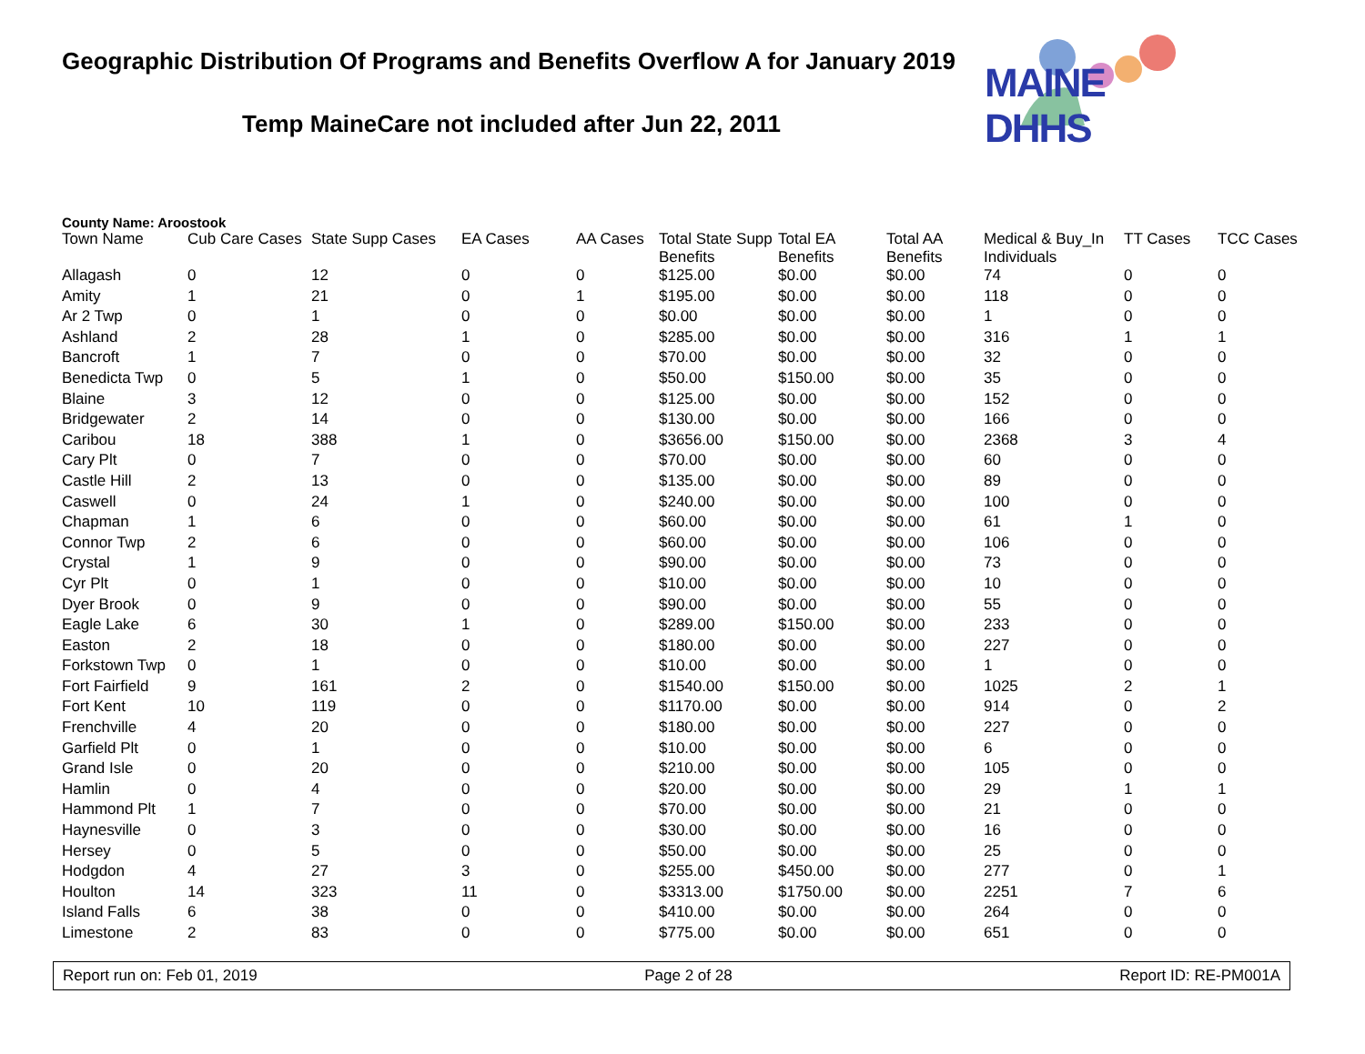Geographic Distribution Of Programs and Benefits Overflow A for January 2019
Temp MaineCare not included after Jun 22, 2011
MAINE DHHS
County Name: Aroostook
| Town Name | Cub Care Cases | State Supp Cases | EA Cases | AA Cases | Total State Supp Benefits | Total EA Benefits | Total AA Benefits | Medical & Buy_In Individuals | TT Cases | TCC Cases |
| --- | --- | --- | --- | --- | --- | --- | --- | --- | --- | --- |
| Allagash | 0 | 12 | 0 | 0 | $125.00 | $0.00 | $0.00 | 74 | 0 | 0 |
| Amity | 1 | 21 | 0 | 1 | $195.00 | $0.00 | $0.00 | 118 | 0 | 0 |
| Ar 2 Twp | 0 | 1 | 0 | 0 | $0.00 | $0.00 | $0.00 | 1 | 0 | 0 |
| Ashland | 2 | 28 | 1 | 0 | $285.00 | $0.00 | $0.00 | 316 | 1 | 1 |
| Bancroft | 1 | 7 | 0 | 0 | $70.00 | $0.00 | $0.00 | 32 | 0 | 0 |
| Benedicta Twp | 0 | 5 | 1 | 0 | $50.00 | $150.00 | $0.00 | 35 | 0 | 0 |
| Blaine | 3 | 12 | 0 | 0 | $125.00 | $0.00 | $0.00 | 152 | 0 | 0 |
| Bridgewater | 2 | 14 | 0 | 0 | $130.00 | $0.00 | $0.00 | 166 | 0 | 0 |
| Caribou | 18 | 388 | 1 | 0 | $3656.00 | $150.00 | $0.00 | 2368 | 3 | 4 |
| Cary Plt | 0 | 7 | 0 | 0 | $70.00 | $0.00 | $0.00 | 60 | 0 | 0 |
| Castle Hill | 2 | 13 | 0 | 0 | $135.00 | $0.00 | $0.00 | 89 | 0 | 0 |
| Caswell | 0 | 24 | 1 | 0 | $240.00 | $0.00 | $0.00 | 100 | 0 | 0 |
| Chapman | 1 | 6 | 0 | 0 | $60.00 | $0.00 | $0.00 | 61 | 1 | 0 |
| Connor Twp | 2 | 6 | 0 | 0 | $60.00 | $0.00 | $0.00 | 106 | 0 | 0 |
| Crystal | 1 | 9 | 0 | 0 | $90.00 | $0.00 | $0.00 | 73 | 0 | 0 |
| Cyr Plt | 0 | 1 | 0 | 0 | $10.00 | $0.00 | $0.00 | 10 | 0 | 0 |
| Dyer Brook | 0 | 9 | 0 | 0 | $90.00 | $0.00 | $0.00 | 55 | 0 | 0 |
| Eagle Lake | 6 | 30 | 1 | 0 | $289.00 | $150.00 | $0.00 | 233 | 0 | 0 |
| Easton | 2 | 18 | 0 | 0 | $180.00 | $0.00 | $0.00 | 227 | 0 | 0 |
| Forkstown Twp | 0 | 1 | 0 | 0 | $10.00 | $0.00 | $0.00 | 1 | 0 | 0 |
| Fort Fairfield | 9 | 161 | 2 | 0 | $1540.00 | $150.00 | $0.00 | 1025 | 2 | 1 |
| Fort Kent | 10 | 119 | 0 | 0 | $1170.00 | $0.00 | $0.00 | 914 | 0 | 2 |
| Frenchville | 4 | 20 | 0 | 0 | $180.00 | $0.00 | $0.00 | 227 | 0 | 0 |
| Garfield Plt | 0 | 1 | 0 | 0 | $10.00 | $0.00 | $0.00 | 6 | 0 | 0 |
| Grand Isle | 0 | 20 | 0 | 0 | $210.00 | $0.00 | $0.00 | 105 | 0 | 0 |
| Hamlin | 0 | 4 | 0 | 0 | $20.00 | $0.00 | $0.00 | 29 | 1 | 1 |
| Hammond Plt | 1 | 7 | 0 | 0 | $70.00 | $0.00 | $0.00 | 21 | 0 | 0 |
| Haynesville | 0 | 3 | 0 | 0 | $30.00 | $0.00 | $0.00 | 16 | 0 | 0 |
| Hersey | 0 | 5 | 0 | 0 | $50.00 | $0.00 | $0.00 | 25 | 0 | 0 |
| Hodgdon | 4 | 27 | 3 | 0 | $255.00 | $450.00 | $0.00 | 277 | 0 | 1 |
| Houlton | 14 | 323 | 11 | 0 | $3313.00 | $1750.00 | $0.00 | 2251 | 7 | 6 |
| Island Falls | 6 | 38 | 0 | 0 | $410.00 | $0.00 | $0.00 | 264 | 0 | 0 |
| Limestone | 2 | 83 | 0 | 0 | $775.00 | $0.00 | $0.00 | 651 | 0 | 0 |
Report run on: Feb 01, 2019 Page 2 of 28 Report ID: RE-PM001A